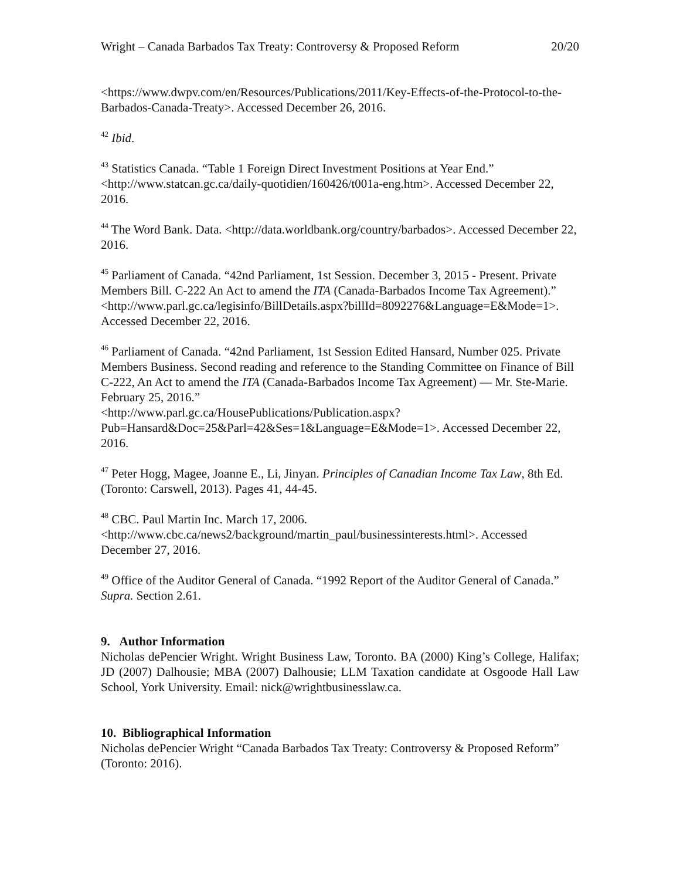Wright – Canada Barbados Tax Treaty: Controversy & Proposed Reform 20/20
<https://www.dwpv.com/en/Resources/Publications/2011/Key-Effects-of-the-Protocol-to-the-Barbados-Canada-Treaty>. Accessed December 26, 2016.
<sup>42</sup> Ibid.
<sup>43</sup> Statistics Canada. “Table 1 Foreign Direct Investment Positions at Year End.” <http://www.statcan.gc.ca/daily-quotidien/160426/t001a-eng.htm>. Accessed December 22, 2016.
<sup>44</sup> The Word Bank. Data. <http://data.worldbank.org/country/barbados>. Accessed December 22, 2016.
<sup>45</sup> Parliament of Canada. “42nd Parliament, 1st Session. December 3, 2015 - Present. Private Members Bill. C-222 An Act to amend the ITA (Canada-Barbados Income Tax Agreement).”
<http://www.parl.gc.ca/legisinfo/BillDetails.aspx?billId=8092276&Language=E&Mode=1>. Accessed December 22, 2016.
<sup>46</sup> Parliament of Canada. “42nd Parliament, 1st Session Edited Hansard, Number 025. Private Members Business. Second reading and reference to the Standing Committee on Finance of Bill C-222, An Act to amend the ITA (Canada-Barbados Income Tax Agreement) — Mr. Ste-Marie. February 25, 2016.”
<http://www.parl.gc.ca/HousePublications/Publication.aspx?Pub=Hansard&Doc=25&Parl=42&Ses=1&Language=E&Mode=1>. Accessed December 22, 2016.
<sup>47</sup> Peter Hogg, Magee, Joanne E., Li, Jinyan. Principles of Canadian Income Tax Law, 8th Ed. (Toronto: Carswell, 2013). Pages 41, 44-45.
<sup>48</sup> CBC. Paul Martin Inc. March 17, 2006.
<http://www.cbc.ca/news2/background/martin_paul/businessinterests.html>. Accessed December 27, 2016.
<sup>49</sup> Office of the Auditor General of Canada. “1992 Report of the Auditor General of Canada.” Supra. Section 2.61.
9. Author Information
Nicholas dePencier Wright. Wright Business Law, Toronto. BA (2000) King’s College, Halifax; JD (2007) Dalhousie; MBA (2007) Dalhousie; LLM Taxation candidate at Osgoode Hall Law School, York University. Email: nick@wrightbusinesslaw.ca.
10. Bibliographical Information
Nicholas dePencier Wright “Canada Barbados Tax Treaty: Controversy & Proposed Reform” (Toronto: 2016).